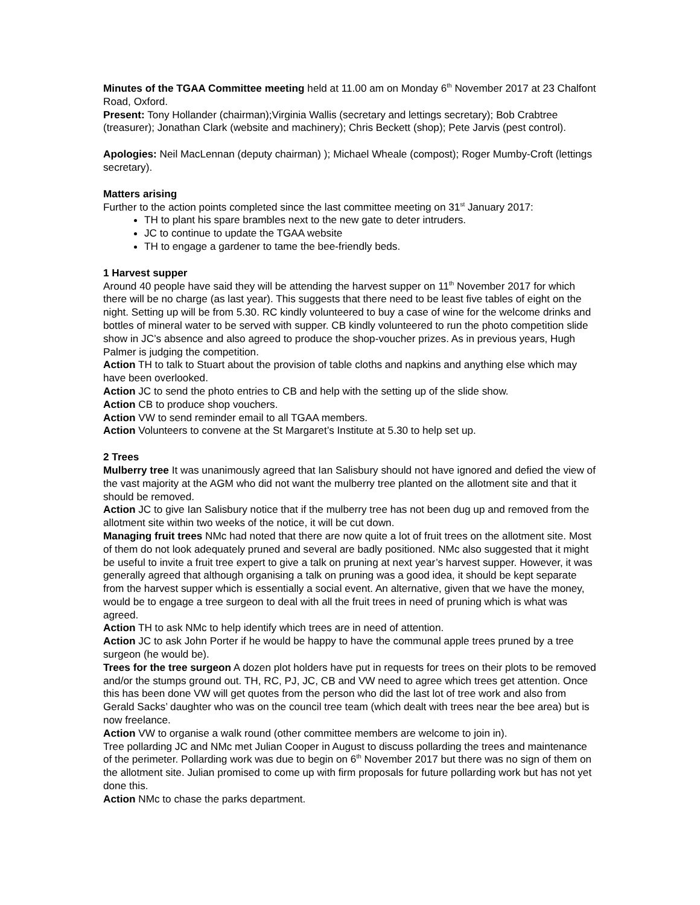Minutes of the TGAA Committee meeting held at 11.00 am on Monday 6<sup>th</sup> November 2017 at 23 Chalfont Road, Oxford.
Present: Tony Hollander (chairman);Virginia Wallis (secretary and lettings secretary); Bob Crabtree (treasurer); Jonathan Clark (website and machinery); Chris Beckett (shop); Pete Jarvis (pest control).
Apologies: Neil MacLennan (deputy chairman) ); Michael Wheale (compost); Roger Mumby-Croft (lettings secretary).
Matters arising
Further to the action points completed since the last committee meeting on 31<sup>st</sup> January 2017:
TH to plant his spare brambles next to the new gate to deter intruders.
JC to continue to update the TGAA website
TH to engage a gardener to tame the bee-friendly beds.
1 Harvest supper
Around 40 people have said they will be attending the harvest supper on 11<sup>th</sup> November 2017 for which there will be no charge (as last year). This suggests that there need to be least five tables of eight on the night. Setting up will be from 5.30. RC kindly volunteered to buy a case of wine for the welcome drinks and bottles of mineral water to be served with supper. CB kindly volunteered to run the photo competition slide show in JC’s absence and also agreed to produce the shop-voucher prizes. As in previous years, Hugh Palmer is judging the competition.
Action TH to talk to Stuart about the provision of table cloths and napkins and anything else which may have been overlooked.
Action JC to send the photo entries to CB and help with the setting up of the slide show.
Action CB to produce shop vouchers.
Action VW to send reminder email to all TGAA members.
Action Volunteers to convene at the St Margaret’s Institute at 5.30 to help set up.
2 Trees
Mulberry tree It was unanimously agreed that Ian Salisbury should not have ignored and defied the view of the vast majority at the AGM who did not want the mulberry tree planted on the allotment site and that it should be removed.
Action JC to give Ian Salisbury notice that if the mulberry tree has not been dug up and removed from the allotment site within two weeks of the notice, it will be cut down.
Managing fruit trees NMc had noted that there are now quite a lot of fruit trees on the allotment site. Most of them do not look adequately pruned and several are badly positioned. NMc also suggested that it might be useful to invite a fruit tree expert to give a talk on pruning at next year’s harvest supper. However, it was generally agreed that although organising a talk on pruning was a good idea, it should be kept separate from the harvest supper which is essentially a social event. An alternative, given that we have the money, would be to engage a tree surgeon to deal with all the fruit trees in need of pruning which is what was agreed.
Action TH to ask NMc to help identify which trees are in need of attention.
Action JC to ask John Porter if he would be happy to have the communal apple trees pruned by a tree surgeon (he would be).
Trees for the tree surgeon A dozen plot holders have put in requests for trees on their plots to be removed and/or the stumps ground out. TH, RC, PJ, JC, CB and VW need to agree which trees get attention. Once this has been done VW will get quotes from the person who did the last lot of tree work and also from Gerald Sacks’ daughter who was on the council tree team (which dealt with trees near the bee area) but is now freelance.
Action VW to organise a walk round (other committee members are welcome to join in).
Tree pollarding JC and NMc met Julian Cooper in August to discuss pollarding the trees and maintenance of the perimeter. Pollarding work was due to begin on 6<sup>th</sup> November 2017 but there was no sign of them on the allotment site. Julian promised to come up with firm proposals for future pollarding work but has not yet done this.
Action NMc to chase the parks department.